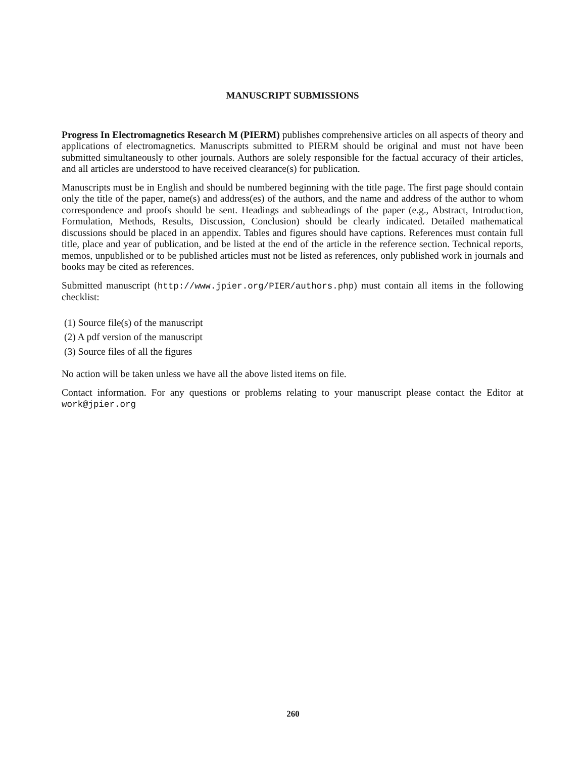MANUSCRIPT SUBMISSIONS
Progress In Electromagnetics Research M (PIERM) publishes comprehensive articles on all aspects of theory and applications of electromagnetics. Manuscripts submitted to PIERM should be original and must not have been submitted simultaneously to other journals. Authors are solely responsible for the factual accuracy of their articles, and all articles are understood to have received clearance(s) for publication.
Manuscripts must be in English and should be numbered beginning with the title page. The first page should contain only the title of the paper, name(s) and address(es) of the authors, and the name and address of the author to whom correspondence and proofs should be sent. Headings and subheadings of the paper (e.g., Abstract, Introduction, Formulation, Methods, Results, Discussion, Conclusion) should be clearly indicated. Detailed mathematical discussions should be placed in an appendix. Tables and figures should have captions. References must contain full title, place and year of publication, and be listed at the end of the article in the reference section. Technical reports, memos, unpublished or to be published articles must not be listed as references, only published work in journals and books may be cited as references.
Submitted manuscript (http://www.jpier.org/PIER/authors.php) must contain all items in the following checklist:
(1) Source file(s) of the manuscript
(2) A pdf version of the manuscript
(3) Source files of all the figures
No action will be taken unless we have all the above listed items on file.
Contact information. For any questions or problems relating to your manuscript please contact the Editor at work@jpier.org
260